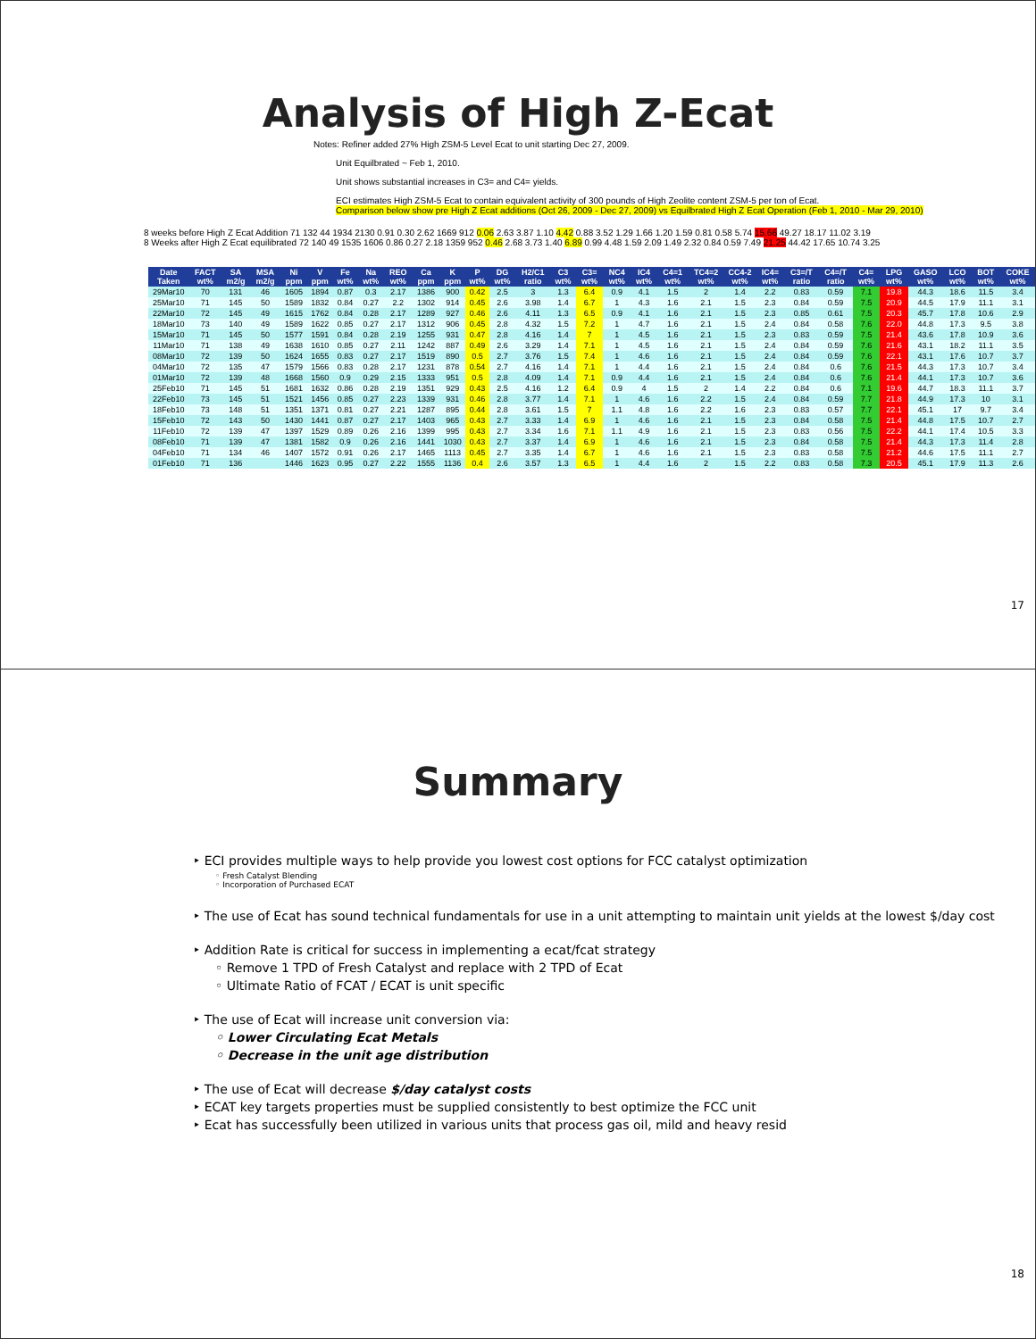Analysis of High Z-Ecat
Notes: Refiner added 27% High ZSM-5 Level Ecat to unit starting Dec 27, 2009.
Unit Equilbrated ~ Feb 1, 2010.
Unit shows substantial increases in C3= and C4= yields.
ECI estimates High ZSM-5 Ecat to contain equivalent activity of 300 pounds of High Zeolite content ZSM-5 per ton of Ecat.
Comparison below show pre High Z Ecat additions (Oct 26, 2009 - Dec 27, 2009) vs Equilbrated High Z Ecat Operation (Feb 1, 2010 - Mar 29, 2010)
8 weeks before High Z Ecat Addition 71 132 44 1934 2130 0.91 0.30 2.62 1669 912 0.06 2.63 3.87 1.10 4.42 0.88 3.52 1.29 1.66 1.20 1.59 0.81 0.58 5.74 15.66 49.27 18.17 11.02 3.19
8 Weeks after High Z Ecat equilibrated 72 140 49 1535 1606 0.86 0.27 2.18 1359 952 0.46 2.68 3.73 1.40 6.89 0.99 4.48 1.59 2.09 1.49 2.32 0.84 0.59 7.49 21.25 44.42 17.65 10.74 3.25
| Date Taken | FACT wt% | SA m2/g | MSA m2/g | Ni ppm | V ppm | Fe wt% | Na wt% | REO wt% | Ca ppm | K ppm | P wt% | DG wt% | H2/C1 ratio | C3 wt% | C3= wt% | NC4 wt% | IC4 wt% | C4=1 wt% | TC4=2 wt% | CC4-2 wt% | IC4= wt% | C3=/T ratio | C4=/T ratio | C4= wt% | LPG wt% | GASO wt% | LCO wt% | BOT wt% | COKE wt% |
| --- | --- | --- | --- | --- | --- | --- | --- | --- | --- | --- | --- | --- | --- | --- | --- | --- | --- | --- | --- | --- | --- | --- | --- | --- | --- | --- | --- | --- | --- |
| 29Mar10 | 70 | 131 | 46 | 1605 | 1894 | 0.87 | 0.3 | 2.17 | 1386 | 900 | 0.42 | 2.5 | 3 | 1.3 | 6.4 | 0.9 | 4.1 | 1.5 | 2 | 1.4 | 2.2 | 0.83 | 0.59 | 7.1 | 19.8 | 44.3 | 18.6 | 11.5 | 3.4 |
| 25Mar10 | 71 | 145 | 50 | 1589 | 1832 | 0.84 | 0.27 | 2.2 | 1302 | 914 | 0.45 | 2.6 | 3.98 | 1.4 | 6.7 | 1 | 4.3 | 1.6 | 2.1 | 1.5 | 2.3 | 0.84 | 0.59 | 7.5 | 20.9 | 44.5 | 17.9 | 11.1 | 3.1 |
| 22Mar10 | 72 | 145 | 49 | 1615 | 1762 | 0.84 | 0.28 | 2.17 | 1289 | 927 | 0.46 | 2.6 | 4.11 | 1.3 | 6.5 | 0.9 | 4.1 | 1.6 | 2.1 | 1.5 | 2.3 | 0.85 | 0.61 | 7.5 | 20.3 | 45.7 | 17.8 | 10.6 | 2.9 |
| 18Mar10 | 73 | 140 | 49 | 1589 | 1622 | 0.85 | 0.27 | 2.17 | 1312 | 906 | 0.45 | 2.8 | 4.32 | 1.5 | 7.2 | 1 | 4.7 | 1.6 | 2.1 | 1.5 | 2.4 | 0.84 | 0.58 | 7.6 | 22.0 | 44.8 | 17.3 | 9.5 | 3.8 |
| 15Mar10 | 71 | 145 | 50 | 1577 | 1591 | 0.84 | 0.28 | 2.19 | 1255 | 931 | 0.47 | 2.8 | 4.16 | 1.4 | 7 | 1 | 4.5 | 1.6 | 2.1 | 1.5 | 2.3 | 0.83 | 0.59 | 7.5 | 21.4 | 43.6 | 17.8 | 10.9 | 3.6 |
| 11Mar10 | 71 | 138 | 49 | 1638 | 1610 | 0.85 | 0.27 | 2.11 | 1242 | 887 | 0.49 | 2.6 | 3.29 | 1.4 | 7.1 | 1 | 4.5 | 1.6 | 2.1 | 1.5 | 2.4 | 0.84 | 0.59 | 7.6 | 21.6 | 43.1 | 18.2 | 11.1 | 3.5 |
| 08Mar10 | 72 | 139 | 50 | 1624 | 1655 | 0.83 | 0.27 | 2.17 | 1519 | 890 | 0.5 | 2.7 | 3.76 | 1.5 | 7.4 | 1 | 4.6 | 1.6 | 2.1 | 1.5 | 2.4 | 0.84 | 0.59 | 7.6 | 22.1 | 43.1 | 17.6 | 10.7 | 3.7 |
| 04Mar10 | 72 | 135 | 47 | 1579 | 1566 | 0.83 | 0.28 | 2.17 | 1231 | 878 | 0.54 | 2.7 | 4.16 | 1.4 | 7.1 | 1 | 4.4 | 1.6 | 2.1 | 1.5 | 2.4 | 0.84 | 0.6 | 7.6 | 21.5 | 44.3 | 17.3 | 10.7 | 3.4 |
| 01Mar10 | 72 | 139 | 48 | 1668 | 1560 | 0.9 | 0.29 | 2.15 | 1333 | 951 | 0.5 | 2.8 | 4.09 | 1.4 | 7.1 | 0.9 | 4.4 | 1.6 | 2.1 | 1.5 | 2.4 | 0.84 | 0.6 | 7.6 | 21.4 | 44.1 | 17.3 | 10.7 | 3.6 |
| 25Feb10 | 71 | 145 | 51 | 1681 | 1632 | 0.86 | 0.28 | 2.19 | 1351 | 929 | 0.43 | 2.5 | 4.16 | 1.2 | 6.4 | 0.9 | 4 | 1.5 | 2 | 1.4 | 2.2 | 0.84 | 0.6 | 7.1 | 19.6 | 44.7 | 18.3 | 11.1 | 3.7 |
| 22Feb10 | 73 | 145 | 51 | 1521 | 1456 | 0.85 | 0.27 | 2.23 | 1339 | 931 | 0.46 | 2.8 | 3.77 | 1.4 | 7.1 | 1 | 4.6 | 1.6 | 2.2 | 1.5 | 2.4 | 0.84 | 0.59 | 7.7 | 21.8 | 44.9 | 17.3 | 10 | 3.1 |
| 18Feb10 | 73 | 148 | 51 | 1351 | 1371 | 0.81 | 0.27 | 2.21 | 1287 | 895 | 0.44 | 2.8 | 3.61 | 1.5 | 7 | 1.1 | 4.8 | 1.6 | 2.2 | 1.6 | 2.3 | 0.83 | 0.57 | 7.7 | 22.1 | 45.1 | 17 | 9.7 | 3.4 |
| 15Feb10 | 72 | 143 | 50 | 1430 | 1441 | 0.87 | 0.27 | 2.17 | 1403 | 965 | 0.43 | 2.7 | 3.33 | 1.4 | 6.9 | 1 | 4.6 | 1.6 | 2.1 | 1.5 | 2.3 | 0.84 | 0.58 | 7.5 | 21.4 | 44.8 | 17.5 | 10.7 | 2.7 |
| 11Feb10 | 72 | 139 | 47 | 1397 | 1529 | 0.89 | 0.26 | 2.16 | 1399 | 995 | 0.43 | 2.7 | 3.34 | 1.6 | 7.1 | 1.1 | 4.9 | 1.6 | 2.1 | 1.5 | 2.3 | 0.83 | 0.56 | 7.5 | 22.2 | 44.1 | 17.4 | 10.5 | 3.3 |
| 08Feb10 | 71 | 139 | 47 | 1381 | 1582 | 0.9 | 0.26 | 2.16 | 1441 | 1030 | 0.43 | 2.7 | 3.37 | 1.4 | 6.9 | 1 | 4.6 | 1.6 | 2.1 | 1.5 | 2.3 | 0.84 | 0.58 | 7.5 | 21.4 | 44.3 | 17.3 | 11.4 | 2.8 |
| 04Feb10 | 71 | 134 | 46 | 1407 | 1572 | 0.91 | 0.26 | 2.17 | 1465 | 1113 | 0.45 | 2.7 | 3.35 | 1.4 | 6.7 | 1 | 4.6 | 1.6 | 2.1 | 1.5 | 2.3 | 0.83 | 0.58 | 7.5 | 21.2 | 44.6 | 17.5 | 11.1 | 2.7 |
| 01Feb10 | 71 | 136 | | 1446 | 1623 | 0.95 | 0.27 | 2.22 | 1555 | 1136 | 0.4 | 2.6 | 3.57 | 1.3 | 6.5 | 1 | 4.4 | 1.6 | 2 | 1.5 | 2.2 | 0.83 | 0.58 | 7.3 | 20.5 | 45.1 | 17.9 | 11.3 | 2.6 |
17
Summary
‣ ECI provides multiple ways to help provide you lowest cost options for FCC catalyst optimization
◦ Fresh Catalyst Blending
◦ Incorporation of Purchased ECAT
‣ The use of Ecat has sound technical fundamentals for use in a unit attempting to maintain unit yields at the lowest $/day cost
‣ Addition Rate is critical for success in implementing a ecat/fcat strategy
◦ Remove 1 TPD of Fresh Catalyst and replace with 2 TPD of Ecat
◦ Ultimate Ratio of FCAT / ECAT is unit specific
‣ The use of Ecat will increase unit conversion via:
◦ Lower Circulating Ecat Metals
◦ Decrease in the unit age distribution
‣ The use of Ecat will decrease $/day catalyst costs
‣ ECAT key targets properties must be supplied consistently to best optimize the FCC unit
‣ Ecat has successfully been utilized in various units that process gas oil, mild and heavy resid
18